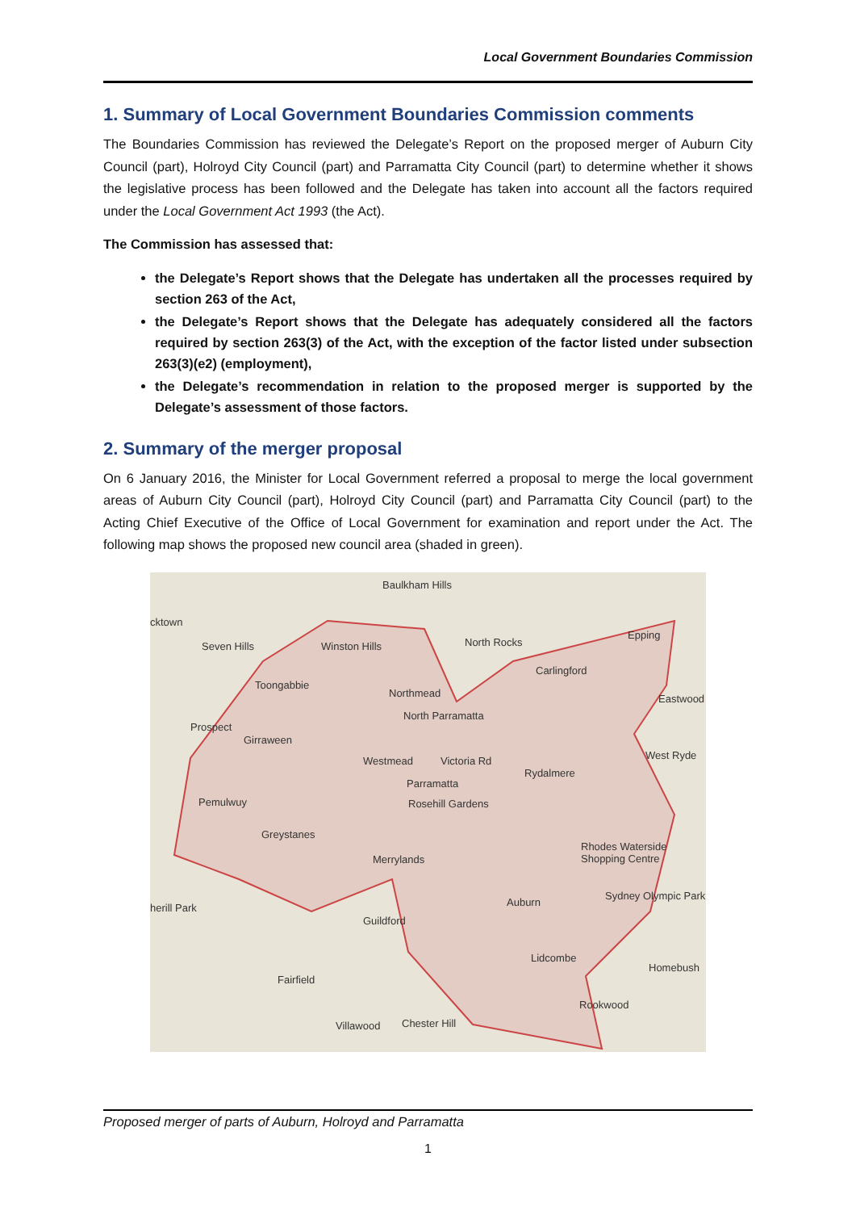Local Government Boundaries Commission
1. Summary of Local Government Boundaries Commission comments
The Boundaries Commission has reviewed the Delegate’s Report on the proposed merger of Auburn City Council (part), Holroyd City Council (part) and Parramatta City Council (part) to determine whether it shows the legislative process has been followed and the Delegate has taken into account all the factors required under the Local Government Act 1993 (the Act).
The Commission has assessed that:
the Delegate’s Report shows that the Delegate has undertaken all the processes required by section 263 of the Act,
the Delegate’s Report shows that the Delegate has adequately considered all the factors required by section 263(3) of the Act, with the exception of the factor listed under subsection 263(3)(e2) (employment),
the Delegate’s recommendation in relation to the proposed merger is supported by the Delegate’s assessment of those factors.
2. Summary of the merger proposal
On 6 January 2016, the Minister for Local Government referred a proposal to merge the local government areas of Auburn City Council (part), Holroyd City Council (part) and Parramatta City Council (part) to the Acting Chief Executive of the Office of Local Government for examination and report under the Act. The following map shows the proposed new council area (shaded in green).
Baulkham Hills
cktown
Seven Hills Winston Hills North Rocks
Epping
Toongabbie
Carlingford
Northmead Eastwood
North Parramatta
Prospect
Girraween
Westmead Victoria Rd West Ryde
Rydalmere
Parramatta
Pemulwuy Rosehill Gardens
Greystanes
Rhodes Waterside Shopping Centre
Merrylands
Sydney Olympic Park
Auburn herill Park
Guildford
Lidcombe
Homebush
Fairfield
Rookwood
Villawood Chester Hill
Proposed merger of parts of Auburn, Holroyd and Parramatta
1